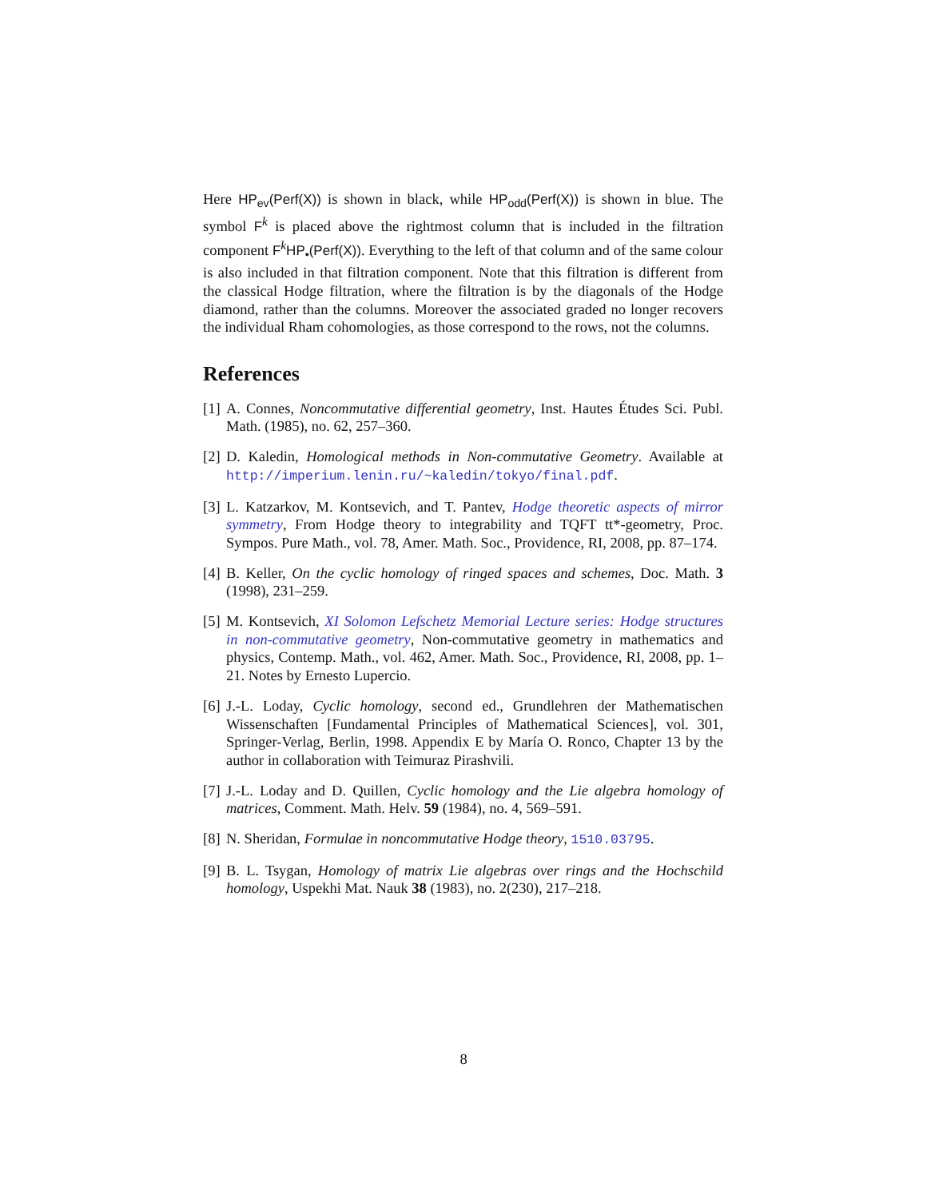Here HP<sub>ev</sub>(Perf(X)) is shown in black, while HP<sub>odd</sub>(Perf(X)) is shown in blue. The symbol F<sup>k</sup> is placed above the rightmost column that is included in the filtration component F<sup>k</sup>HP<sub>•</sub>(Perf(X)). Everything to the left of that column and of the same colour is also included in that filtration component. Note that this filtration is different from the classical Hodge filtration, where the filtration is by the diagonals of the Hodge diamond, rather than the columns. Moreover the associated graded no longer recovers the individual Rham cohomologies, as those correspond to the rows, not the columns.
References
[1] A. Connes, Noncommutative differential geometry, Inst. Hautes Études Sci. Publ. Math. (1985), no. 62, 257–360.
[2] D. Kaledin, Homological methods in Non-commutative Geometry. Available at http://imperium.lenin.ru/~kaledin/tokyo/final.pdf.
[3] L. Katzarkov, M. Kontsevich, and T. Pantev, Hodge theoretic aspects of mirror symmetry, From Hodge theory to integrability and TQFT tt*-geometry, Proc. Sympos. Pure Math., vol. 78, Amer. Math. Soc., Providence, RI, 2008, pp. 87–174.
[4] B. Keller, On the cyclic homology of ringed spaces and schemes, Doc. Math. 3 (1998), 231–259.
[5] M. Kontsevich, XI Solomon Lefschetz Memorial Lecture series: Hodge structures in non-commutative geometry, Non-commutative geometry in mathematics and physics, Contemp. Math., vol. 462, Amer. Math. Soc., Providence, RI, 2008, pp. 1–21. Notes by Ernesto Lupercio.
[6] J.-L. Loday, Cyclic homology, second ed., Grundlehren der Mathematischen Wissenschaften [Fundamental Principles of Mathematical Sciences], vol. 301, Springer-Verlag, Berlin, 1998. Appendix E by María O. Ronco, Chapter 13 by the author in collaboration with Teimuraz Pirashvili.
[7] J.-L. Loday and D. Quillen, Cyclic homology and the Lie algebra homology of matrices, Comment. Math. Helv. 59 (1984), no. 4, 569–591.
[8] N. Sheridan, Formulae in noncommutative Hodge theory, 1510.03795.
[9] B. L. Tsygan, Homology of matrix Lie algebras over rings and the Hochschild homology, Uspekhi Mat. Nauk 38 (1983), no. 2(230), 217–218.
8